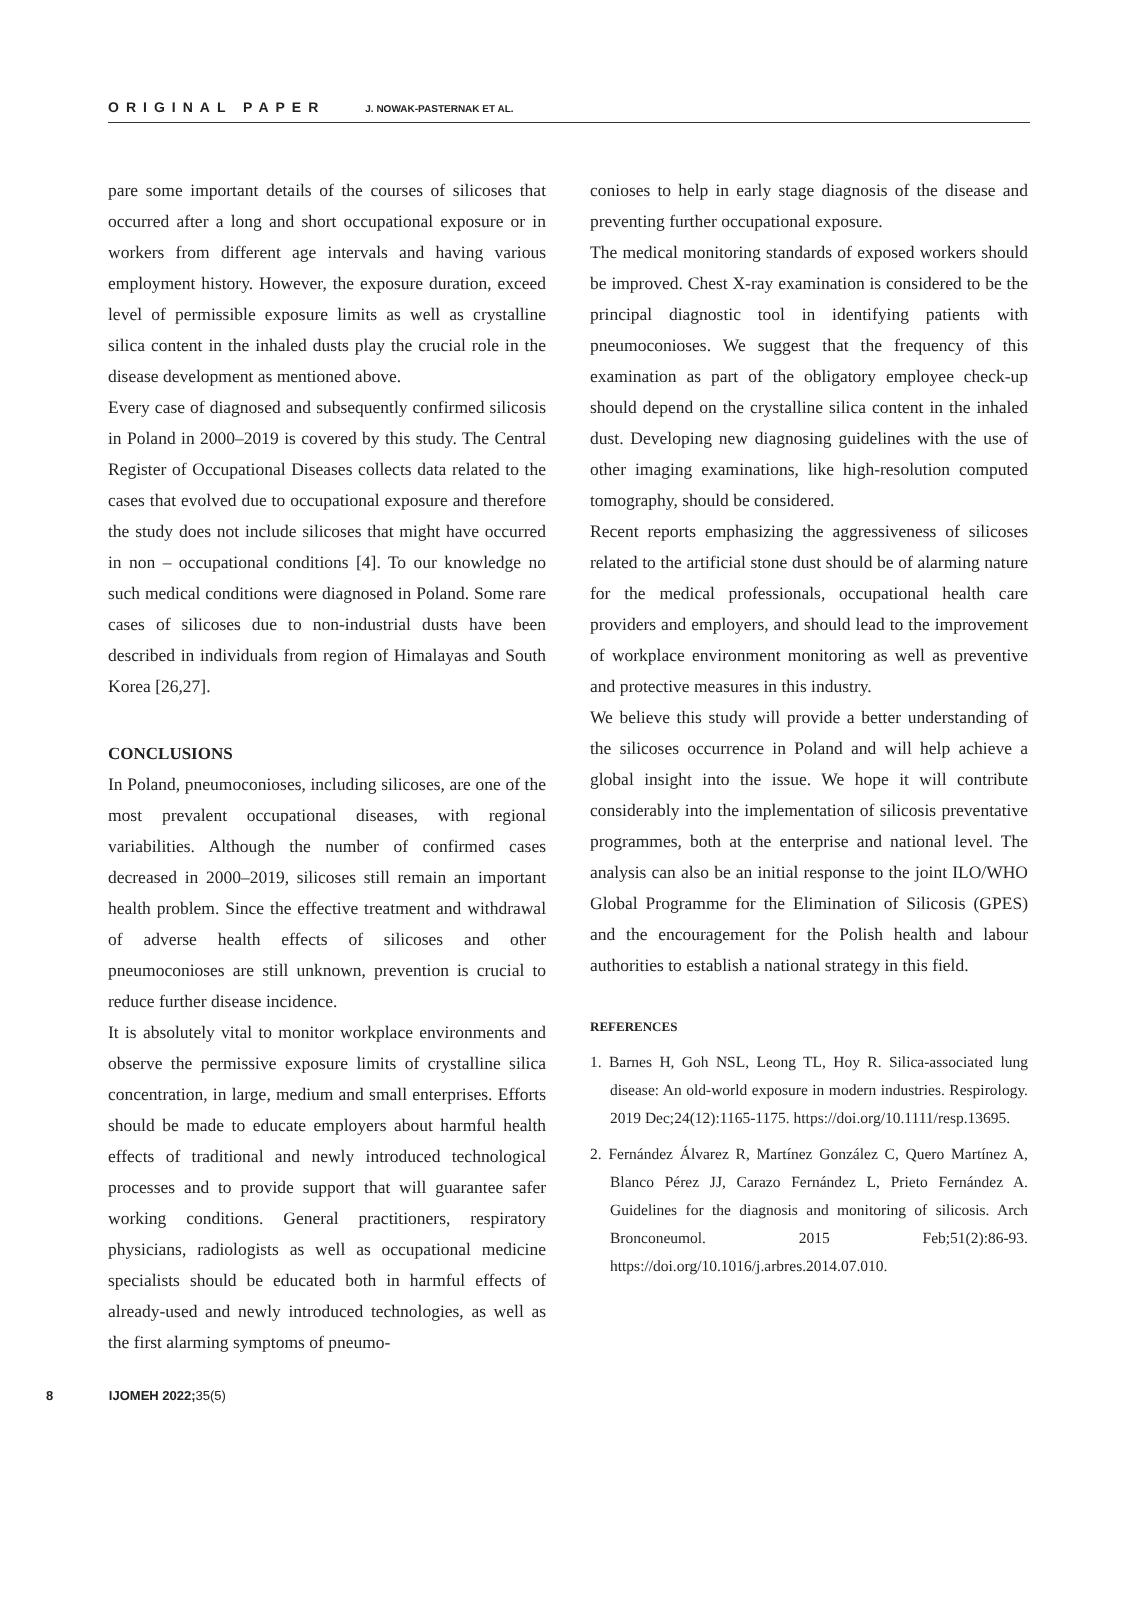ORIGINAL PAPER J. NOWAK-PASTERNAK ET AL.
pare some important details of the courses of silicoses that occurred after a long and short occupational exposure or in workers from different age intervals and having various employment history. However, the exposure duration, exceed level of permissible exposure limits as well as crystalline silica content in the inhaled dusts play the crucial role in the disease development as mentioned above.
Every case of diagnosed and subsequently confirmed silicosis in Poland in 2000–2019 is covered by this study. The Central Register of Occupational Diseases collects data related to the cases that evolved due to occupational exposure and therefore the study does not include silicoses that might have occurred in non – occupational conditions [4]. To our knowledge no such medical conditions were diagnosed in Poland. Some rare cases of silicoses due to non-industrial dusts have been described in individuals from region of Himalayas and South Korea [26,27].
CONCLUSIONS
In Poland, pneumoconioses, including silicoses, are one of the most prevalent occupational diseases, with regional variabilities. Although the number of confirmed cases decreased in 2000–2019, silicoses still remain an important health problem. Since the effective treatment and withdrawal of adverse health effects of silicoses and other pneumoconioses are still unknown, prevention is crucial to reduce further disease incidence.
It is absolutely vital to monitor workplace environments and observe the permissive exposure limits of crystalline silica concentration, in large, medium and small enterprises. Efforts should be made to educate employers about harmful health effects of traditional and newly introduced technological processes and to provide support that will guarantee safer working conditions. General practitioners, respiratory physicians, radiologists as well as occupational medicine specialists should be educated both in harmful effects of already-used and newly introduced technologies, as well as the first alarming symptoms of pneumo-
conioses to help in early stage diagnosis of the disease and preventing further occupational exposure.
The medical monitoring standards of exposed workers should be improved. Chest X-ray examination is considered to be the principal diagnostic tool in identifying patients with pneumoconioses. We suggest that the frequency of this examination as part of the obligatory employee check-up should depend on the crystalline silica content in the inhaled dust. Developing new diagnosing guidelines with the use of other imaging examinations, like high-resolution computed tomography, should be considered.
Recent reports emphasizing the aggressiveness of silicoses related to the artificial stone dust should be of alarming nature for the medical professionals, occupational health care providers and employers, and should lead to the improvement of workplace environment monitoring as well as preventive and protective measures in this industry.
We believe this study will provide a better understanding of the silicoses occurrence in Poland and will help achieve a global insight into the issue. We hope it will contribute considerably into the implementation of silicosis preventative programmes, both at the enterprise and national level. The analysis can also be an initial response to the joint ILO/WHO Global Programme for the Elimination of Silicosis (GPES) and the encouragement for the Polish health and labour authorities to establish a national strategy in this field.
REFERENCES
1. Barnes H, Goh NSL, Leong TL, Hoy R. Silica-associated lung disease: An old-world exposure in modern industries. Respirology. 2019 Dec;24(12):1165-1175. https://doi.org/10.1111/resp.13695.
2. Fernández Álvarez R, Martínez González C, Quero Martínez A, Blanco Pérez JJ, Carazo Fernández L, Prieto Fernández A. Guidelines for the diagnosis and monitoring of silicosis. Arch Bronconeumol. 2015 Feb;51(2):86-93. https://doi.org/10.1016/j.arbres.2014.07.010.
8 IJOMEH 2022; 35(5)